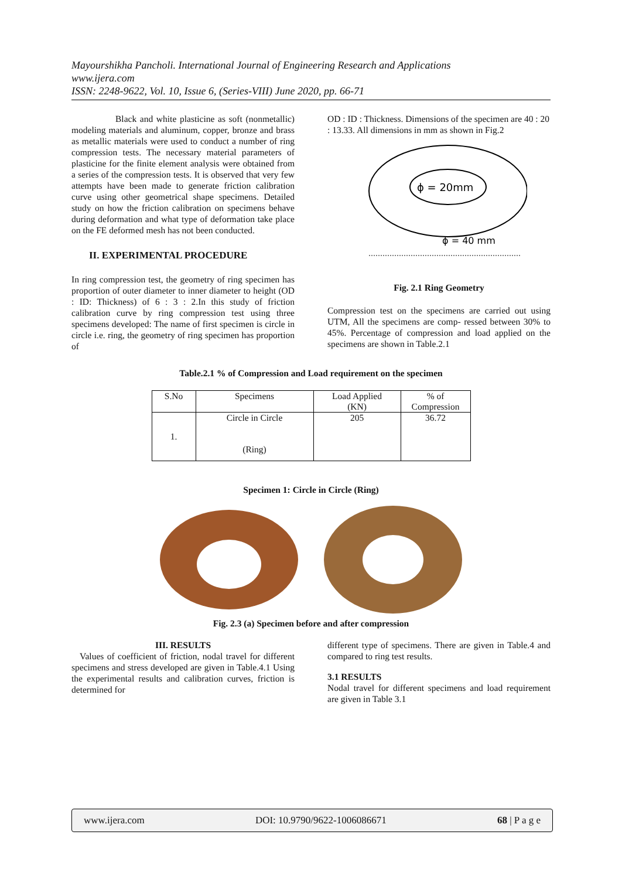Mayourshikha Pancholi. International Journal of Engineering Research and Applications
www.ijera.com
ISSN: 2248-9622, Vol. 10, Issue 6, (Series-VIII) June 2020, pp. 66-71
Black and white plasticine as soft (nonmetallic) modeling materials and aluminum, copper, bronze and brass as metallic materials were used to conduct a number of ring compression tests. The necessary material parameters of plasticine for the finite element analysis were obtained from a series of the compression tests. It is observed that very few attempts have been made to generate friction calibration curve using other geometrical shape specimens. Detailed study on how the friction calibration on specimens behave during deformation and what type of deformation take place on the FE deformed mesh has not been conducted.
II. EXPERIMENTAL PROCEDURE
In ring compression test, the geometry of ring specimen has proportion of outer diameter to inner diameter to height (OD : ID: Thickness) of 6 : 3 : 2.In this study of friction calibration curve by ring compression test using three specimens developed: The name of first specimen is circle in circle i.e. ring, the geometry of ring specimen has proportion of
OD : ID : Thickness. Dimensions of the specimen are 40 : 20 : 13.33. All dimensions in mm as shown in Fig.2
ɸ = 20mm
ɸ = 40 mm
Fig. 2.1 Ring Geometry
Compression test on the specimens are carried out using UTM, All the specimens are comp- ressed between 30% to 45%. Percentage of compression and load applied on the specimens are shown in Table.2.1
Table.2.1 % of Compression and Load requirement on the specimen
| S.No | Specimens | Load Applied (KN) | % of Compression |
| 1. | Circle in Circle (Ring) | 205 | 36.72 |
Specimen 1: Circle in Circle (Ring)
Fig. 2.3 (a) Specimen before and after compression
III. RESULTS
Values of coefficient of friction, nodal travel for different specimens and stress developed are given in Table.4.1 Using the experimental results and calibration curves, friction is determined for
different type of specimens. There are given in Table.4 and compared to ring test results.
3.1 RESULTS
Nodal travel for different specimens and load requirement are given in Table 3.1
www.ijera.com DOI: 10.9790/9622-1006086671 68 | P a g e